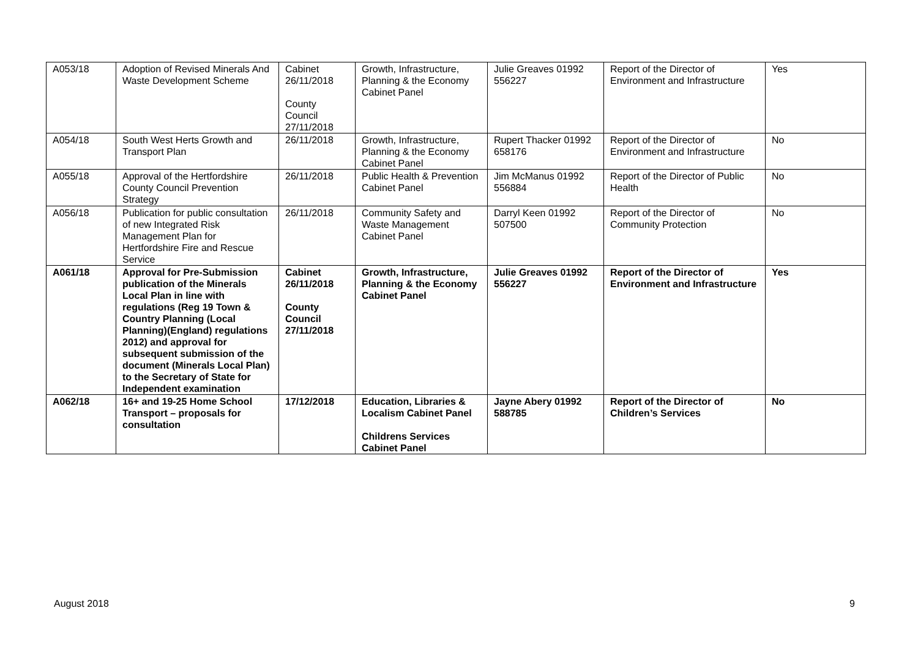| A053/18 | Adoption of Revised Minerals And Waste Development Scheme | Cabinet 26/11/2018 County Council 27/11/2018 | Growth, Infrastructure, Planning & the Economy Cabinet Panel | Julie Greaves 01992 556227 | Report of the Director of Environment and Infrastructure | Yes |
| A054/18 | South West Herts Growth and Transport Plan | 26/11/2018 | Growth, Infrastructure, Planning & the Economy Cabinet Panel | Rupert Thacker 01992 658176 | Report of the Director of Environment and Infrastructure | No |
| A055/18 | Approval of the Hertfordshire County Council Prevention Strategy | 26/11/2018 | Public Health & Prevention Cabinet Panel | Jim McManus 01992 556884 | Report of the Director of Public Health | No |
| A056/18 | Publication for public consultation of new Integrated Risk Management Plan for Hertfordshire Fire and Rescue Service | 26/11/2018 | Community Safety and Waste Management Cabinet Panel | Darryl Keen 01992 507500 | Report of the Director of Community Protection | No |
| A061/18 | Approval for Pre-Submission publication of the Minerals Local Plan in line with regulations (Reg 19 Town & Country Planning (Local Planning)(England) regulations 2012) and approval for subsequent submission of the document (Minerals Local Plan) to the Secretary of State for Independent examination | Cabinet 26/11/2018 County Council 27/11/2018 | Growth, Infrastructure, Planning & the Economy Cabinet Panel | Julie Greaves 01992 556227 | Report of the Director of Environment and Infrastructure | Yes |
| A062/18 | 16+ and 19-25 Home School Transport – proposals for consultation | 17/12/2018 | Education, Libraries & Localism Cabinet Panel Childrens Services Cabinet Panel | Jayne Abery 01992 588785 | Report of the Director of Children’s Services | No |
August 2018 9